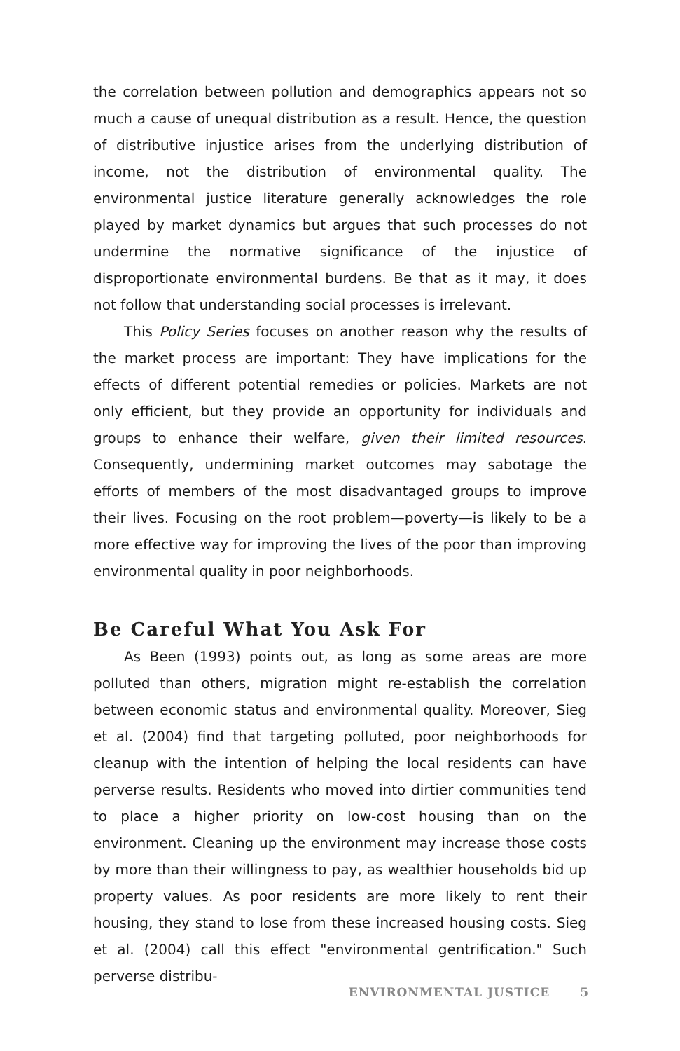the correlation between pollution and demographics appears not so much a cause of unequal distribution as a result. Hence, the question of distributive injustice arises from the underlying distribution of income, not the distribution of environmental quality. The environmental justice literature generally acknowledges the role played by market dynamics but argues that such processes do not undermine the normative significance of the injustice of disproportionate environmental burdens. Be that as it may, it does not follow that understanding social processes is irrelevant.
This Policy Series focuses on another reason why the results of the market process are important: They have implications for the effects of different potential remedies or policies. Markets are not only efficient, but they provide an opportunity for individuals and groups to enhance their welfare, given their limited resources. Consequently, undermining market outcomes may sabotage the efforts of members of the most disadvantaged groups to improve their lives. Focusing on the root problem—poverty—is likely to be a more effective way for improving the lives of the poor than improving environmental quality in poor neighborhoods.
Be Careful What You Ask For
As Been (1993) points out, as long as some areas are more polluted than others, migration might re-establish the correlation between economic status and environmental quality. Moreover, Sieg et al. (2004) find that targeting polluted, poor neighborhoods for cleanup with the intention of helping the local residents can have perverse results. Residents who moved into dirtier communities tend to place a higher priority on low-cost housing than on the environment. Cleaning up the environment may increase those costs by more than their willingness to pay, as wealthier households bid up property values. As poor residents are more likely to rent their housing, they stand to lose from these increased housing costs. Sieg et al. (2004) call this effect "environmental gentrification." Such perverse distribu-
ENVIRONMENTAL JUSTICE 5